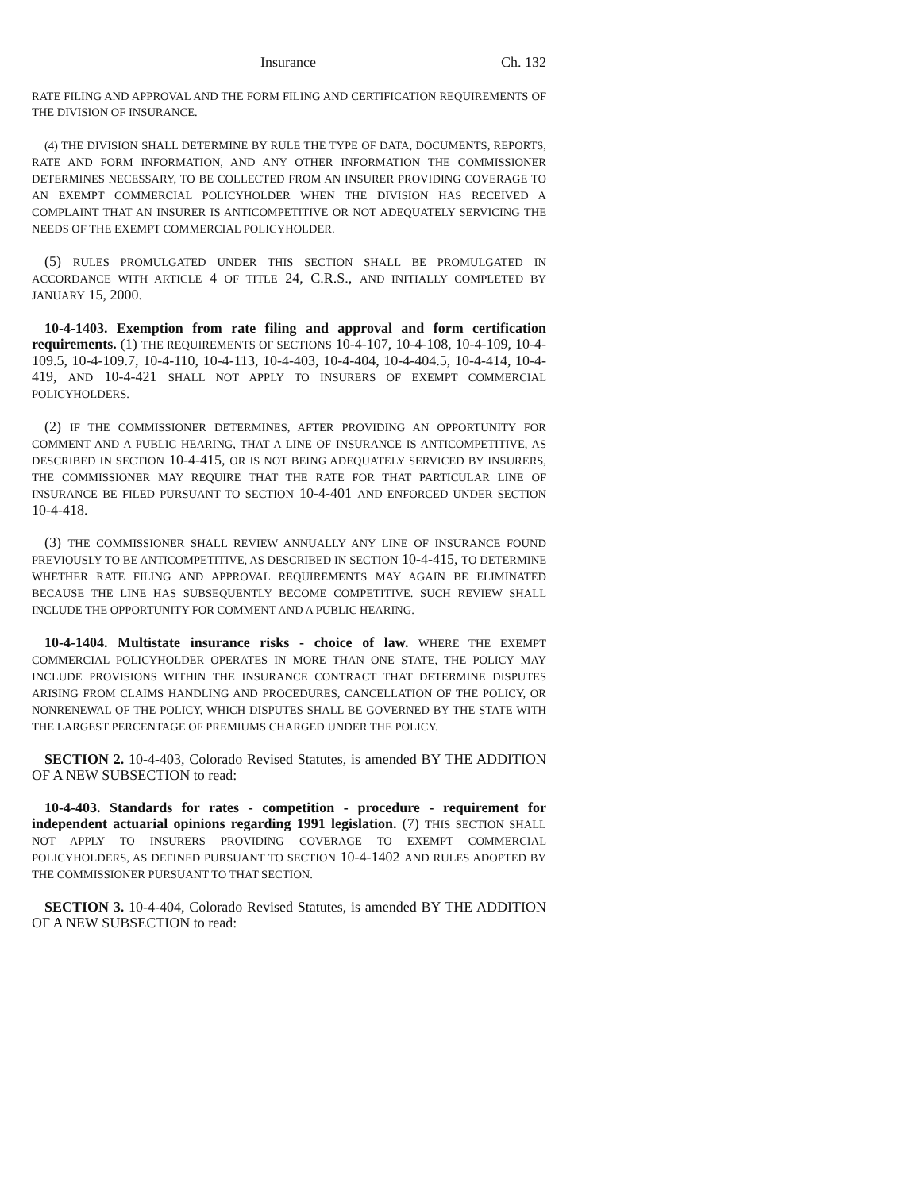Insurance Ch. 132
RATE FILING AND APPROVAL AND THE FORM FILING AND CERTIFICATION REQUIREMENTS OF THE DIVISION OF INSURANCE.
(4) THE DIVISION SHALL DETERMINE BY RULE THE TYPE OF DATA, DOCUMENTS, REPORTS, RATE AND FORM INFORMATION, AND ANY OTHER INFORMATION THE COMMISSIONER DETERMINES NECESSARY, TO BE COLLECTED FROM AN INSURER PROVIDING COVERAGE TO AN EXEMPT COMMERCIAL POLICYHOLDER WHEN THE DIVISION HAS RECEIVED A COMPLAINT THAT AN INSURER IS ANTICOMPETITIVE OR NOT ADEQUATELY SERVICING THE NEEDS OF THE EXEMPT COMMERCIAL POLICYHOLDER.
(5) RULES PROMULGATED UNDER THIS SECTION SHALL BE PROMULGATED IN ACCORDANCE WITH ARTICLE 4 OF TITLE 24, C.R.S., AND INITIALLY COMPLETED BY JANUARY 15, 2000.
10-4-1403. Exemption from rate filing and approval and form certification requirements. (1) THE REQUIREMENTS OF SECTIONS 10-4-107, 10-4-108, 10-4-109, 10-4-109.5, 10-4-109.7, 10-4-110, 10-4-113, 10-4-403, 10-4-404, 10-4-404.5, 10-4-414, 10-4-419, AND 10-4-421 SHALL NOT APPLY TO INSURERS OF EXEMPT COMMERCIAL POLICYHOLDERS.
(2) IF THE COMMISSIONER DETERMINES, AFTER PROVIDING AN OPPORTUNITY FOR COMMENT AND A PUBLIC HEARING, THAT A LINE OF INSURANCE IS ANTICOMPETITIVE, AS DESCRIBED IN SECTION 10-4-415, OR IS NOT BEING ADEQUATELY SERVICED BY INSURERS, THE COMMISSIONER MAY REQUIRE THAT THE RATE FOR THAT PARTICULAR LINE OF INSURANCE BE FILED PURSUANT TO SECTION 10-4-401 AND ENFORCED UNDER SECTION 10-4-418.
(3) THE COMMISSIONER SHALL REVIEW ANNUALLY ANY LINE OF INSURANCE FOUND PREVIOUSLY TO BE ANTICOMPETITIVE, AS DESCRIBED IN SECTION 10-4-415, TO DETERMINE WHETHER RATE FILING AND APPROVAL REQUIREMENTS MAY AGAIN BE ELIMINATED BECAUSE THE LINE HAS SUBSEQUENTLY BECOME COMPETITIVE. SUCH REVIEW SHALL INCLUDE THE OPPORTUNITY FOR COMMENT AND A PUBLIC HEARING.
10-4-1404. Multistate insurance risks - choice of law. WHERE THE EXEMPT COMMERCIAL POLICYHOLDER OPERATES IN MORE THAN ONE STATE, THE POLICY MAY INCLUDE PROVISIONS WITHIN THE INSURANCE CONTRACT THAT DETERMINE DISPUTES ARISING FROM CLAIMS HANDLING AND PROCEDURES, CANCELLATION OF THE POLICY, OR NONRENEWAL OF THE POLICY, WHICH DISPUTES SHALL BE GOVERNED BY THE STATE WITH THE LARGEST PERCENTAGE OF PREMIUMS CHARGED UNDER THE POLICY.
SECTION 2. 10-4-403, Colorado Revised Statutes, is amended BY THE ADDITION OF A NEW SUBSECTION to read:
10-4-403. Standards for rates - competition - procedure - requirement for independent actuarial opinions regarding 1991 legislation. (7) THIS SECTION SHALL NOT APPLY TO INSURERS PROVIDING COVERAGE TO EXEMPT COMMERCIAL POLICYHOLDERS, AS DEFINED PURSUANT TO SECTION 10-4-1402 AND RULES ADOPTED BY THE COMMISSIONER PURSUANT TO THAT SECTION.
SECTION 3. 10-4-404, Colorado Revised Statutes, is amended BY THE ADDITION OF A NEW SUBSECTION to read: